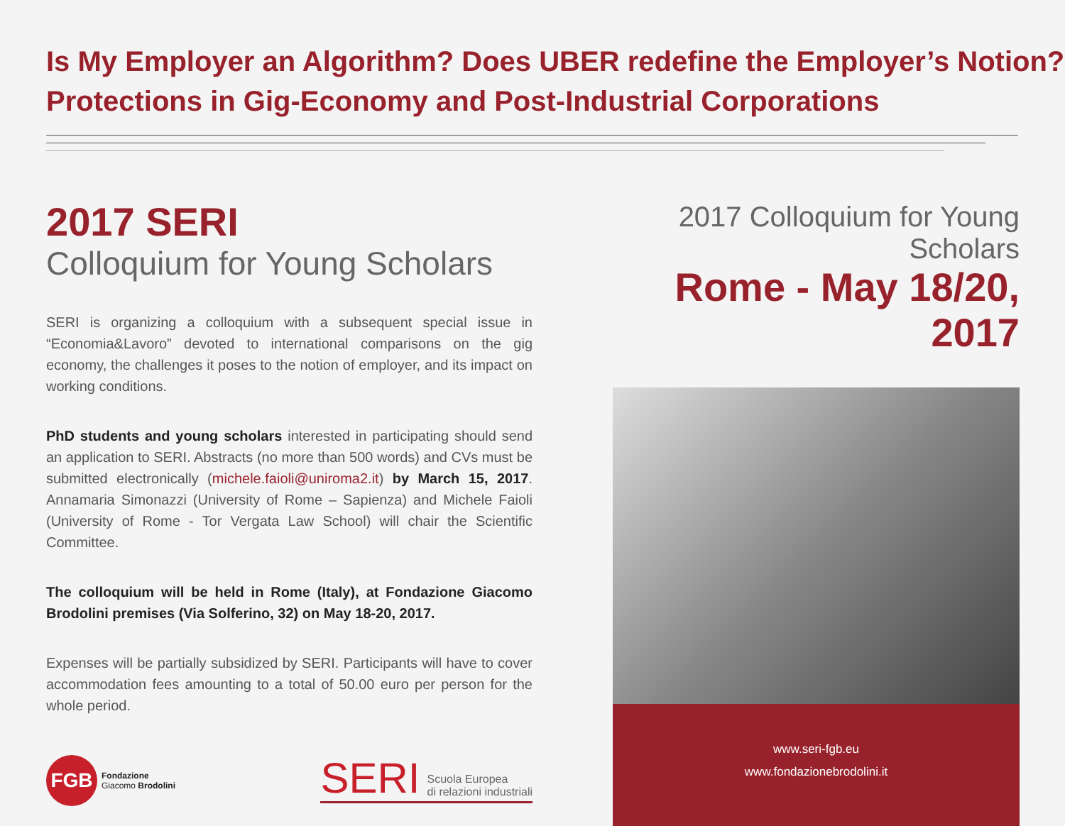Is My Employer an Algorithm? Does UBER redefine the Employer’s Notion?
Protections in Gig-Economy and Post-Industrial Corporations
2017 SERI
Colloquium for Young Scholars
SERI is organizing a colloquium with a subsequent special issue in “Economia&Lavoro” devoted to international comparisons on the gig economy, the challenges it poses to the notion of employer, and its impact on working conditions.
PhD students and young scholars interested in participating should send an application to SERI. Abstracts (no more than 500 words) and CVs must be submitted electronically (michele.faioli@uniroma2.it) by March 15, 2017. Annamaria Simonazzi (University of Rome – Sapienza) and Michele Faioli (University of Rome - Tor Vergata Law School) will chair the Scientific Committee.
The colloquium will be held in Rome (Italy), at Fondazione Giacomo Brodolini premises (Via Solferino, 32) on May 18-20, 2017.
Expenses will be partially subsidized by SERI. Participants will have to cover accommodation fees amounting to a total of 50.00 euro per person for the whole period.
FGB
Fondazione
Giacomo Brodolini
SERI Scuola Europea
di relazioni industriali
2017 Colloquium for Young Scholars
Rome - May 18/20, 2017
www.seri-fgb.eu
www.fondazionebrodolini.it